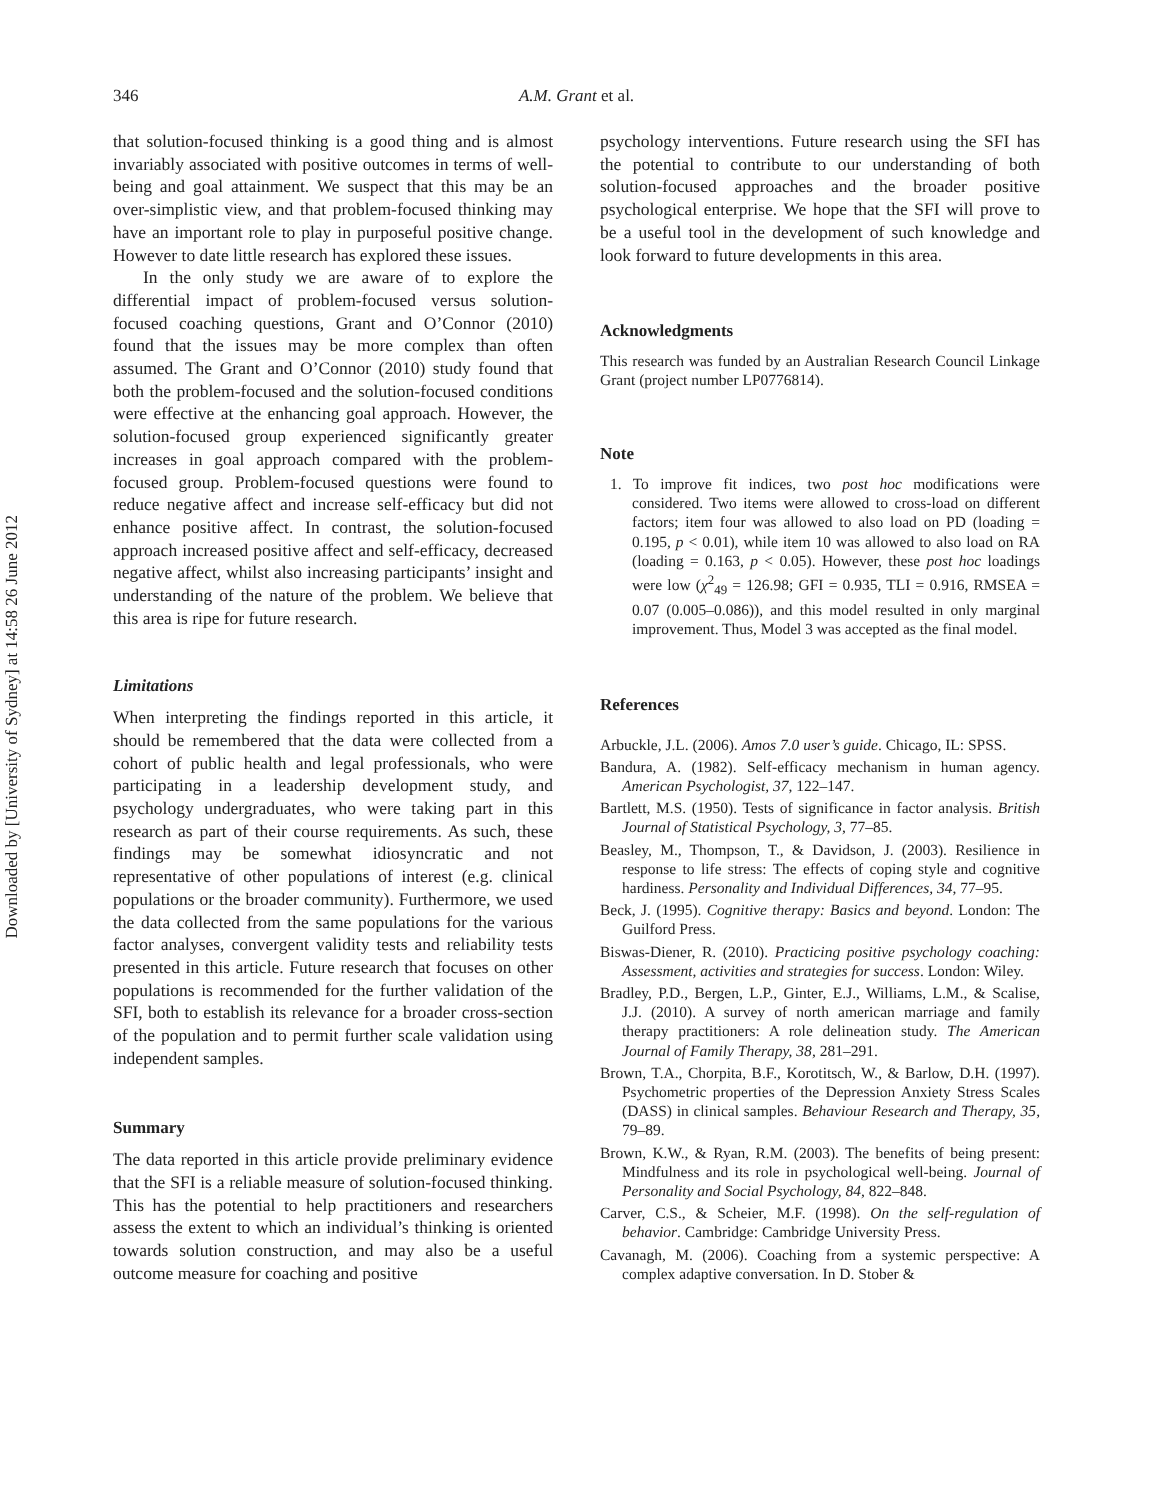Downloaded by [University of Sydney] at 14:58 26 June 2012
346 A.M. Grant et al.
that solution-focused thinking is a good thing and is almost invariably associated with positive outcomes in terms of well-being and goal attainment. We suspect that this may be an over-simplistic view, and that problem-focused thinking may have an important role to play in purposeful positive change. However to date little research has explored these issues.
In the only study we are aware of to explore the differential impact of problem-focused versus solution-focused coaching questions, Grant and O’Connor (2010) found that the issues may be more complex than often assumed. The Grant and O’Connor (2010) study found that both the problem-focused and the solution-focused conditions were effective at the enhancing goal approach. However, the solution-focused group experienced significantly greater increases in goal approach compared with the problem-focused group. Problem-focused questions were found to reduce negative affect and increase self-efficacy but did not enhance positive affect. In contrast, the solution-focused approach increased positive affect and self-efficacy, decreased negative affect, whilst also increasing participants’ insight and understanding of the nature of the problem. We believe that this area is ripe for future research.
Limitations
When interpreting the findings reported in this article, it should be remembered that the data were collected from a cohort of public health and legal professionals, who were participating in a leadership development study, and psychology undergraduates, who were taking part in this research as part of their course requirements. As such, these findings may be somewhat idiosyncratic and not representative of other populations of interest (e.g. clinical populations or the broader community). Furthermore, we used the data collected from the same populations for the various factor analyses, convergent validity tests and reliability tests presented in this article. Future research that focuses on other populations is recommended for the further validation of the SFI, both to establish its relevance for a broader cross-section of the population and to permit further scale validation using independent samples.
Summary
The data reported in this article provide preliminary evidence that the SFI is a reliable measure of solution-focused thinking. This has the potential to help practitioners and researchers assess the extent to which an individual’s thinking is oriented towards solution construction, and may also be a useful outcome measure for coaching and positive
psychology interventions. Future research using the SFI has the potential to contribute to our understanding of both solution-focused approaches and the broader positive psychological enterprise. We hope that the SFI will prove to be a useful tool in the development of such knowledge and look forward to future developments in this area.
Acknowledgments
This research was funded by an Australian Research Council Linkage Grant (project number LP0776814).
Note
1. To improve fit indices, two post hoc modifications were considered. Two items were allowed to cross-load on different factors; item four was allowed to also load on PD (loading = 0.195, p < 0.01), while item 10 was allowed to also load on RA (loading = 0.163, p < 0.05). However, these post hoc loadings were low (χ<sup>2</sup><sub>49</sub> = 126.98; GFI = 0.935, TLI = 0.916, RMSEA = 0.07 (0.005–0.086)), and this model resulted in only marginal improvement. Thus, Model 3 was accepted as the final model.
References
Arbuckle, J.L. (2006). Amos 7.0 user’s guide. Chicago, IL: SPSS.
Bandura, A. (1982). Self-efficacy mechanism in human agency. American Psychologist, 37, 122–147.
Bartlett, M.S. (1950). Tests of significance in factor analysis. British Journal of Statistical Psychology, 3, 77–85.
Beasley, M., Thompson, T., & Davidson, J. (2003). Resilience in response to life stress: The effects of coping style and cognitive hardiness. Personality and Individual Differences, 34, 77–95.
Beck, J. (1995). Cognitive therapy: Basics and beyond. London: The Guilford Press.
Biswas-Diener, R. (2010). Practicing positive psychology coaching: Assessment, activities and strategies for success. London: Wiley.
Bradley, P.D., Bergen, L.P., Ginter, E.J., Williams, L.M., & Scalise, J.J. (2010). A survey of north american marriage and family therapy practitioners: A role delineation study. The American Journal of Family Therapy, 38, 281–291.
Brown, T.A., Chorpita, B.F., Korotitsch, W., & Barlow, D.H. (1997). Psychometric properties of the Depression Anxiety Stress Scales (DASS) in clinical samples. Behaviour Research and Therapy, 35, 79–89.
Brown, K.W., & Ryan, R.M. (2003). The benefits of being present: Mindfulness and its role in psychological well-being. Journal of Personality and Social Psychology, 84, 822–848.
Carver, C.S., & Scheier, M.F. (1998). On the self-regulation of behavior. Cambridge: Cambridge University Press.
Cavanagh, M. (2006). Coaching from a systemic perspective: A complex adaptive conversation. In D. Stober &